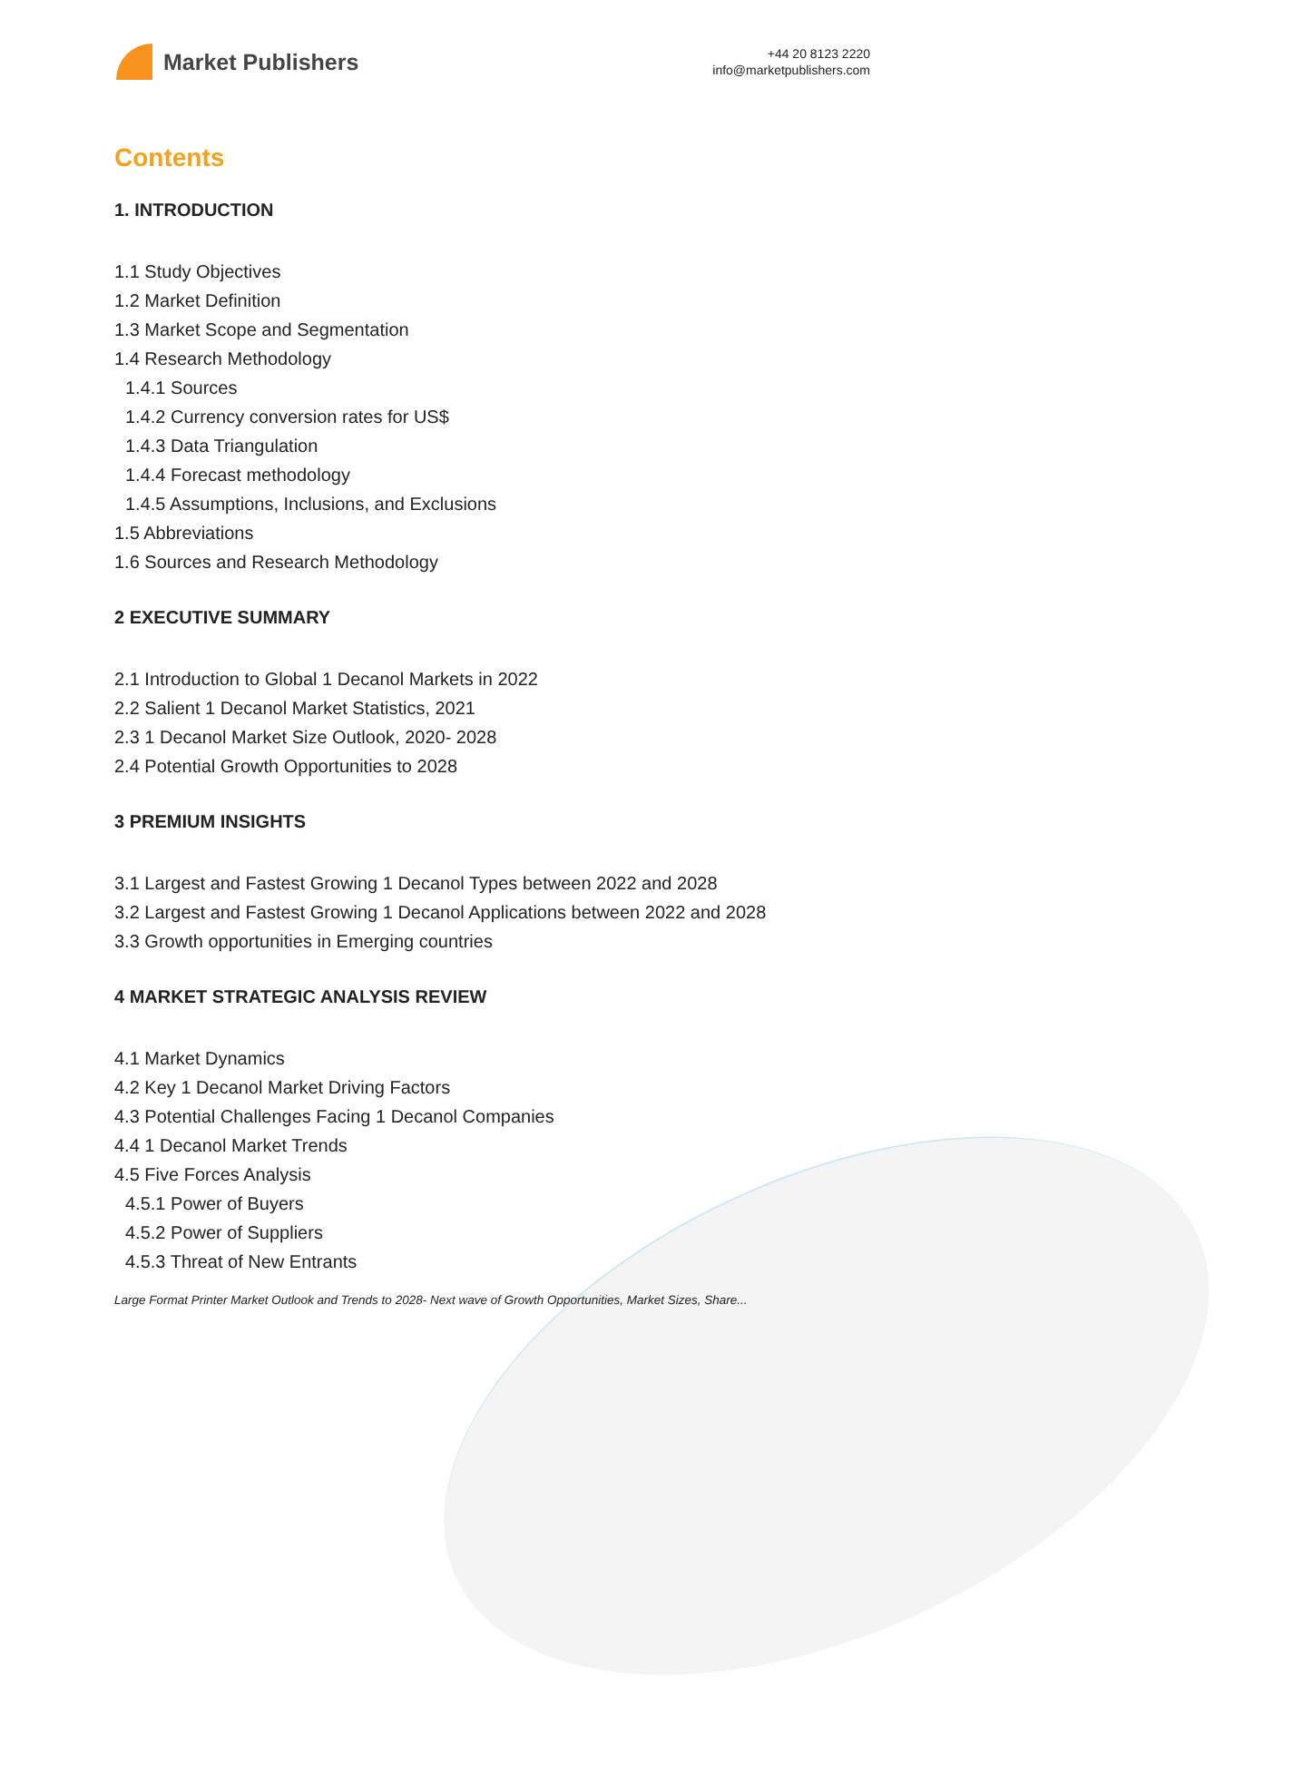Market Publishers
+44 20 8123 2220
info@marketpublishers.com
Contents
1. INTRODUCTION
1.1 Study Objectives
1.2 Market Definition
1.3 Market Scope and Segmentation
1.4 Research Methodology
1.4.1 Sources
1.4.2 Currency conversion rates for US$
1.4.3 Data Triangulation
1.4.4 Forecast methodology
1.4.5 Assumptions, Inclusions, and Exclusions
1.5 Abbreviations
1.6 Sources and Research Methodology
2 EXECUTIVE SUMMARY
2.1 Introduction to Global 1 Decanol Markets in 2022
2.2 Salient 1 Decanol Market Statistics, 2021
2.3 1 Decanol Market Size Outlook, 2020- 2028
2.4 Potential Growth Opportunities to 2028
3 PREMIUM INSIGHTS
3.1 Largest and Fastest Growing 1 Decanol Types between 2022 and 2028
3.2 Largest and Fastest Growing 1 Decanol Applications between 2022 and 2028
3.3 Growth opportunities in Emerging countries
4 MARKET STRATEGIC ANALYSIS REVIEW
4.1 Market Dynamics
4.2 Key 1 Decanol Market Driving Factors
4.3 Potential Challenges Facing 1 Decanol Companies
4.4 1 Decanol Market Trends
4.5 Five Forces Analysis
4.5.1 Power of Buyers
4.5.2 Power of Suppliers
4.5.3 Threat of New Entrants
Large Format Printer Market Outlook and Trends to 2028- Next wave of Growth Opportunities, Market Sizes, Share...